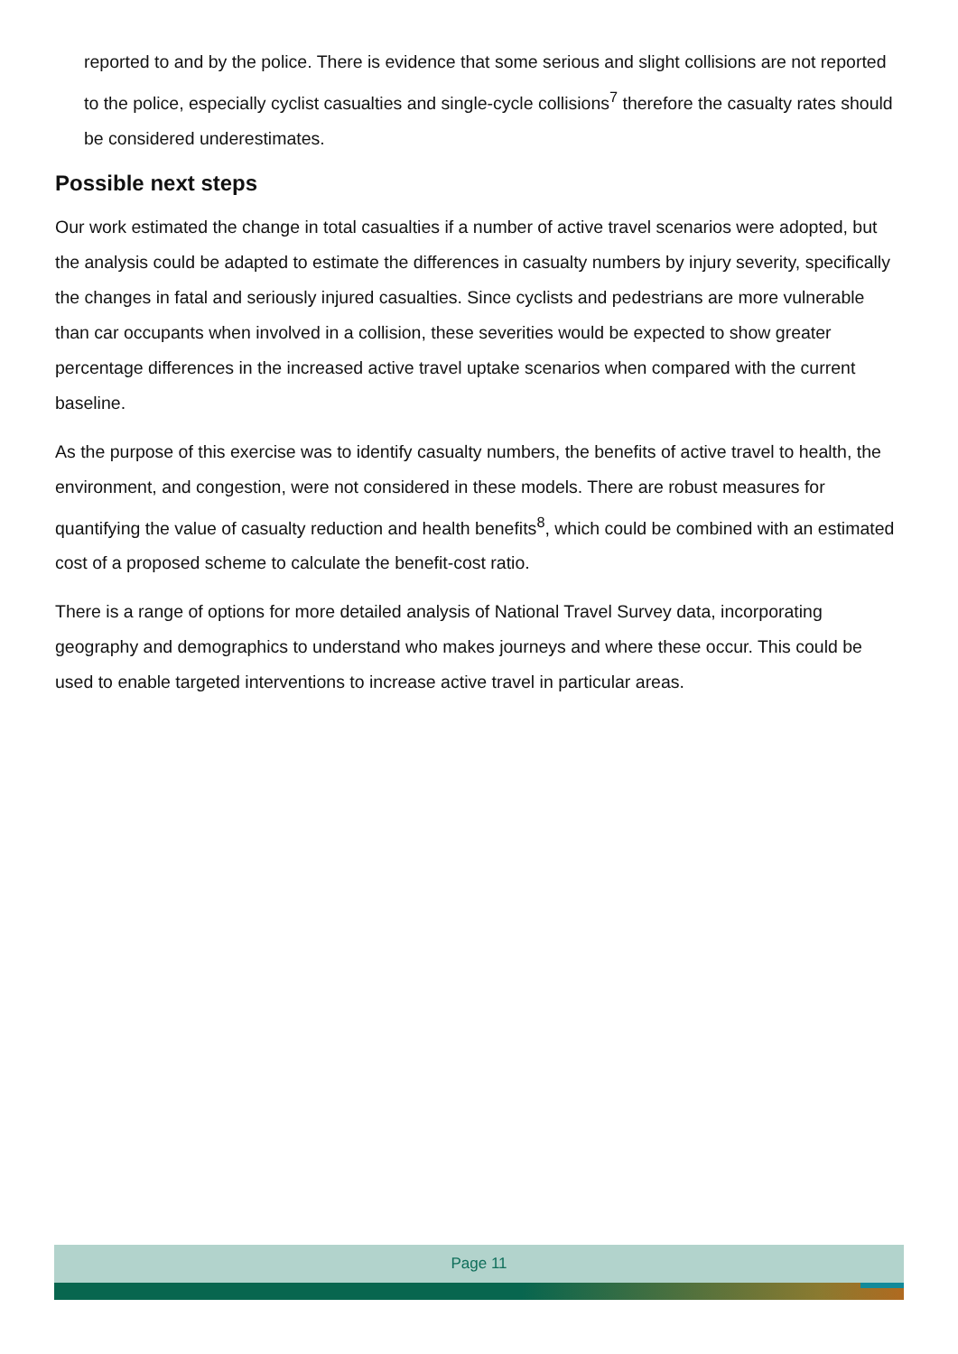reported to and by the police. There is evidence that some serious and slight collisions are not reported to the police, especially cyclist casualties and single-cycle collisions<sup>7</sup> therefore the casualty rates should be considered underestimates.
Possible next steps
Our work estimated the change in total casualties if a number of active travel scenarios were adopted, but the analysis could be adapted to estimate the differences in casualty numbers by injury severity, specifically the changes in fatal and seriously injured casualties. Since cyclists and pedestrians are more vulnerable than car occupants when involved in a collision, these severities would be expected to show greater percentage differences in the increased active travel uptake scenarios when compared with the current baseline.
As the purpose of this exercise was to identify casualty numbers, the benefits of active travel to health, the environment, and congestion, were not considered in these models. There are robust measures for quantifying the value of casualty reduction and health benefits<sup>8</sup>, which could be combined with an estimated cost of a proposed scheme to calculate the benefit-cost ratio.
There is a range of options for more detailed analysis of National Travel Survey data, incorporating geography and demographics to understand who makes journeys and where these occur. This could be used to enable targeted interventions to increase active travel in particular areas.
Page 11